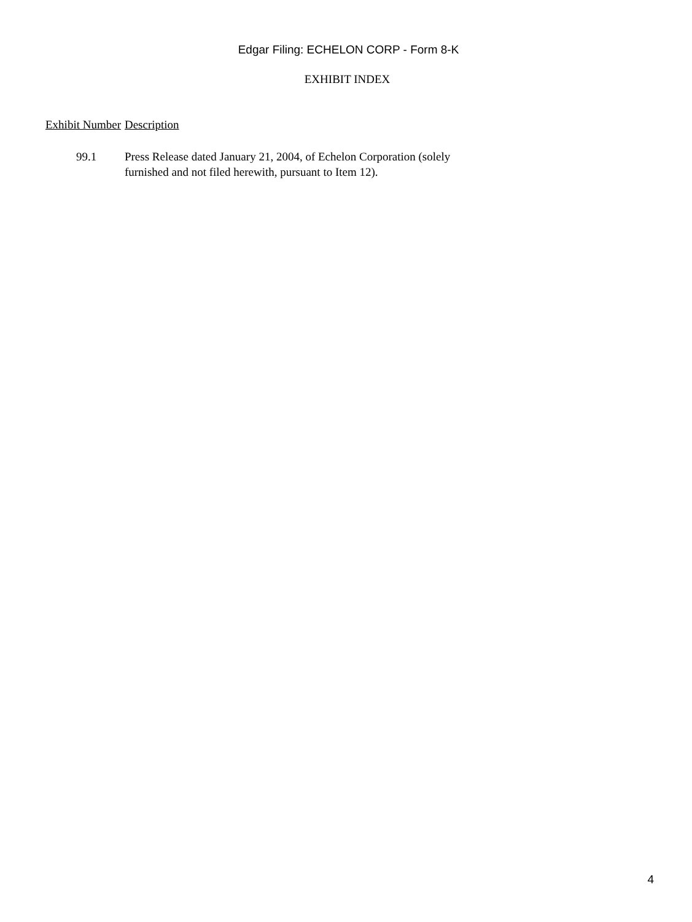Edgar Filing: ECHELON CORP - Form 8-K
EXHIBIT INDEX
| Exhibit Number | Description |
| --- | --- |
| 99.1 | Press Release dated January 21, 2004, of Echelon Corporation (solely furnished and not filed herewith, pursuant to Item 12). |
4